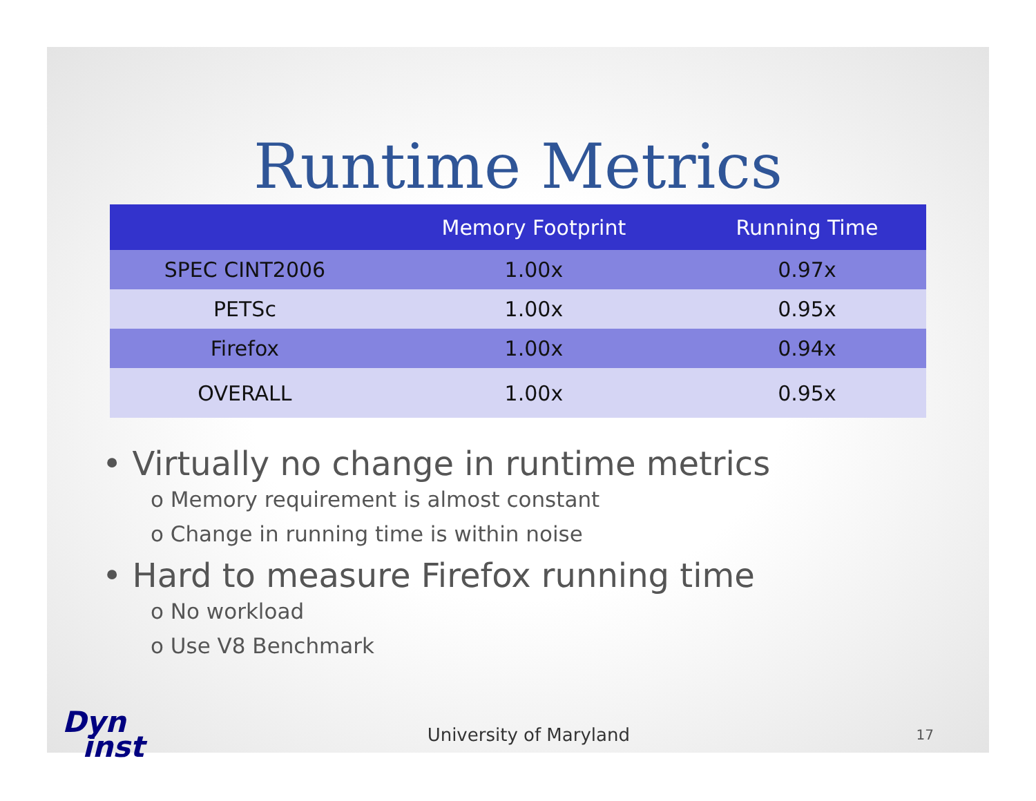Runtime Metrics
| | Memory Footprint | Running Time |
| --- | --- | --- |
| SPEC CINT2006 | 1.00x | 0.97x |
| PETSc | 1.00x | 0.95x |
| Firefox | 1.00x | 0.94x |
| OVERALL | 1.00x | 0.95x |
• Virtually no change in runtime metrics
o Memory requirement is almost constant
o Change in running time is within noise
• Hard to measure Firefox running time
o No workload
o Use V8 Benchmark
Dyn
inst
University of Maryland
17